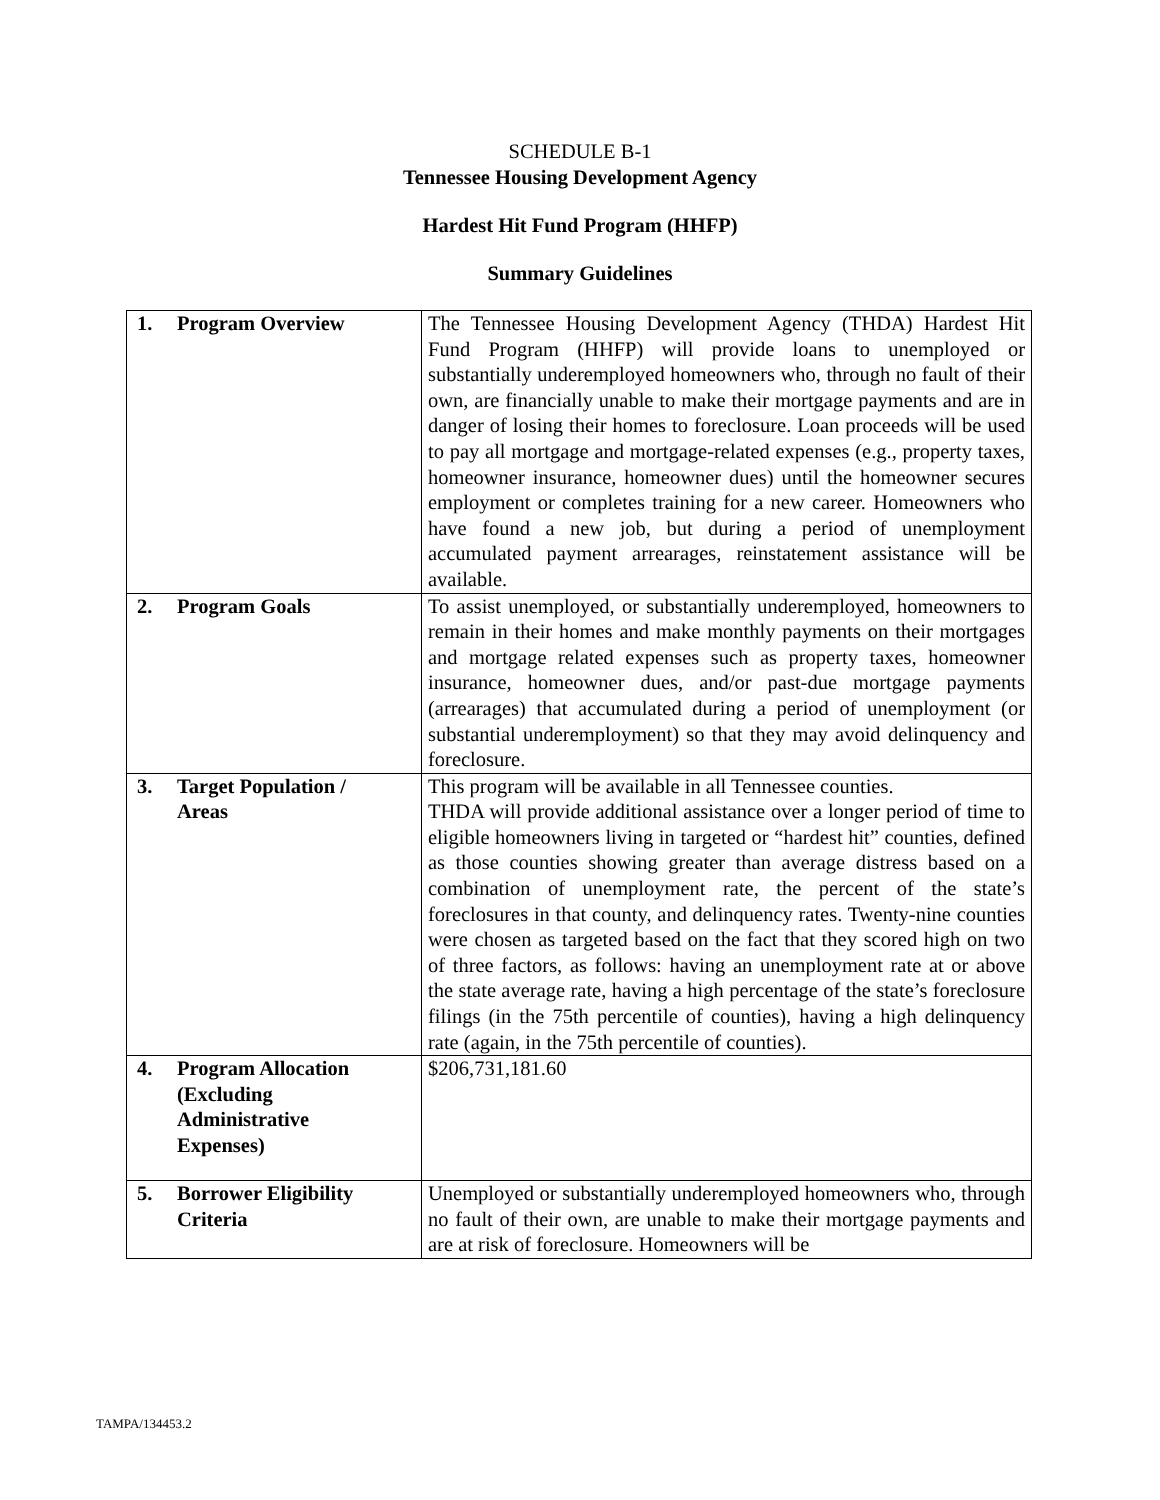SCHEDULE B-1
Tennessee Housing Development Agency
Hardest Hit Fund Program (HHFP)
Summary Guidelines
| 1. Program Overview | The Tennessee Housing Development Agency (THDA) Hardest Hit Fund Program (HHFP) will provide loans to unemployed or substantially underemployed homeowners who, through no fault of their own, are financially unable to make their mortgage payments and are in danger of losing their homes to foreclosure. Loan proceeds will be used to pay all mortgage and mortgage-related expenses (e.g., property taxes, homeowner insurance, homeowner dues) until the homeowner secures employment or completes training for a new career. Homeowners who have found a new job, but during a period of unemployment accumulated payment arrearages, reinstatement assistance will be available. |
| 2. Program Goals | To assist unemployed, or substantially underemployed, homeowners to remain in their homes and make monthly payments on their mortgages and mortgage related expenses such as property taxes, homeowner insurance, homeowner dues, and/or past-due mortgage payments (arrearages) that accumulated during a period of unemployment (or substantial underemployment) so that they may avoid delinquency and foreclosure. |
| 3. Target Population / Areas | This program will be available in all Tennessee counties. THDA will provide additional assistance over a longer period of time to eligible homeowners living in targeted or “hardest hit” counties, defined as those counties showing greater than average distress based on a combination of unemployment rate, the percent of the state’s foreclosures in that county, and delinquency rates. Twenty-nine counties were chosen as targeted based on the fact that they scored high on two of three factors, as follows: having an unemployment rate at or above the state average rate, having a high percentage of the state’s foreclosure filings (in the 75th percentile of counties), having a high delinquency rate (again, in the 75th percentile of counties). |
| 4. Program Allocation (Excluding Administrative Expenses) | $206,731,181.60 |
| 5. Borrower Eligibility Criteria | Unemployed or substantially underemployed homeowners who, through no fault of their own, are unable to make their mortgage payments and are at risk of foreclosure. Homeowners will be |
TAMPA/134453.2